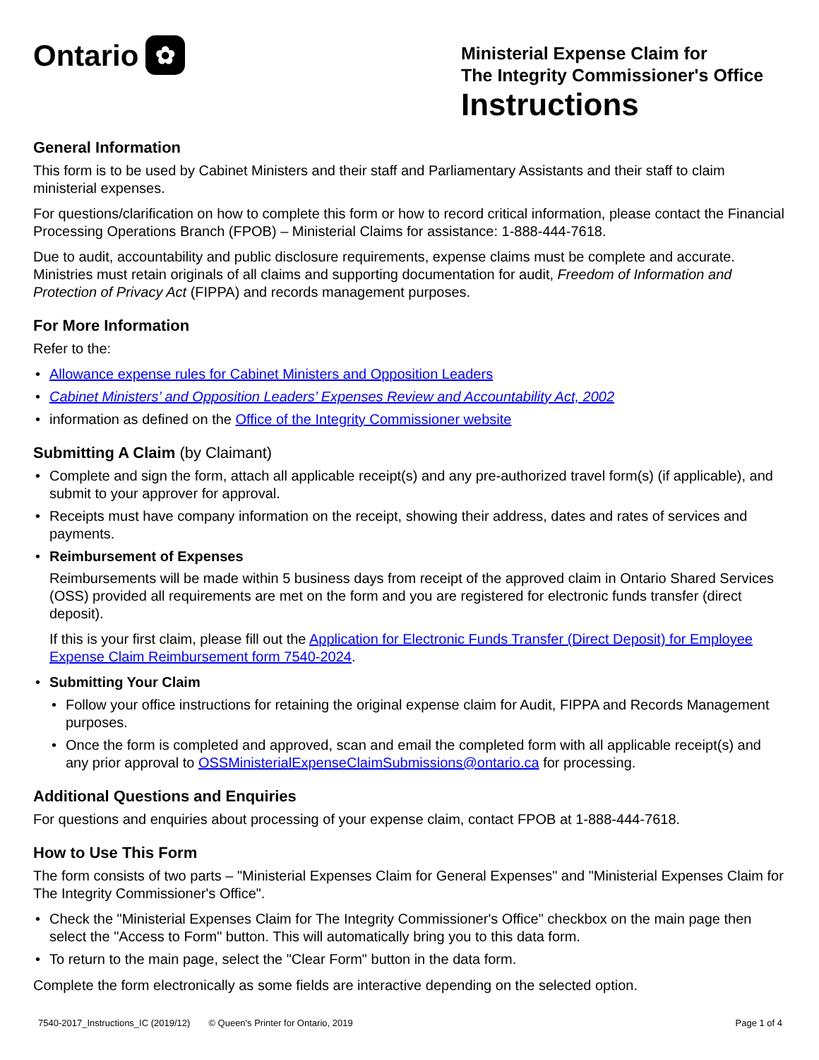Ontario ✿
Ministerial Expense Claim for
The Integrity Commissioner's Office
Instructions
General Information
This form is to be used by Cabinet Ministers and their staff and Parliamentary Assistants and their staff to claim ministerial expenses.
For questions/clarification on how to complete this form or how to record critical information, please contact the Financial Processing Operations Branch (FPOB) – Ministerial Claims for assistance: 1-888-444-7618.
Due to audit, accountability and public disclosure requirements, expense claims must be complete and accurate. Ministries must retain originals of all claims and supporting documentation for audit, Freedom of Information and Protection of Privacy Act (FIPPA) and records management purposes.
For More Information
Refer to the:
• Allowance expense rules for Cabinet Ministers and Opposition Leaders
• Cabinet Ministers’ and Opposition Leaders’ Expenses Review and Accountability Act, 2002
• information as defined on the Office of the Integrity Commissioner website
Submitting A Claim (by Claimant)
• Complete and sign the form, attach all applicable receipt(s) and any pre-authorized travel form(s) (if applicable), and submit to your approver for approval.
• Receipts must have company information on the receipt, showing their address, dates and rates of services and payments.
• Reimbursement of Expenses
Reimbursements will be made within 5 business days from receipt of the approved claim in Ontario Shared Services (OSS) provided all requirements are met on the form and you are registered for electronic funds transfer (direct deposit).
If this is your first claim, please fill out the Application for Electronic Funds Transfer (Direct Deposit) for Employee Expense Claim Reimbursement form 7540-2024.
• Submitting Your Claim
• Follow your office instructions for retaining the original expense claim for Audit, FIPPA and Records Management purposes.
• Once the form is completed and approved, scan and email the completed form with all applicable receipt(s) and any prior approval to OSSMinisterialExpenseClaimSubmissions@ontario.ca for processing.
Additional Questions and Enquiries
For questions and enquiries about processing of your expense claim, contact FPOB at 1-888-444-7618.
How to Use This Form
The form consists of two parts – "Ministerial Expenses Claim for General Expenses" and "Ministerial Expenses Claim for The Integrity Commissioner's Office".
• Check the "Ministerial Expenses Claim for The Integrity Commissioner's Office" checkbox on the main page then select the "Access to Form" button. This will automatically bring you to this data form.
• To return to the main page, select the "Clear Form" button in the data form.
Complete the form electronically as some fields are interactive depending on the selected option.
7540-2017_Instructions_IC (2019/12) © Queen's Printer for Ontario, 2019 Page 1 of 4